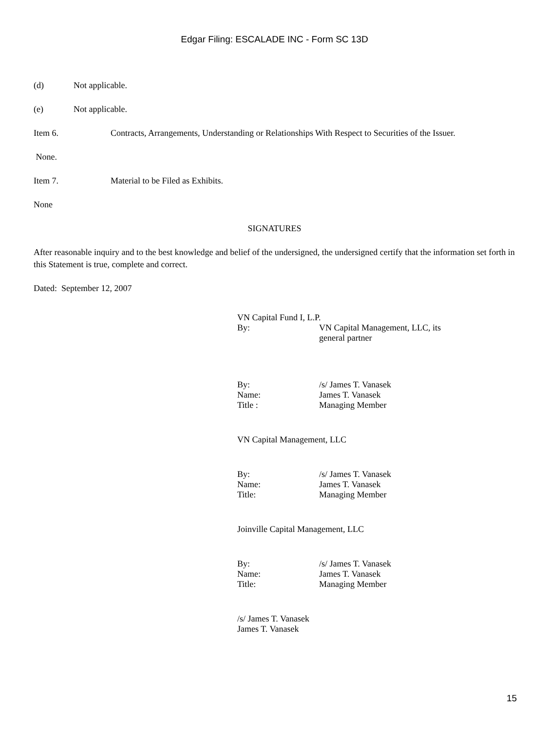Edgar Filing: ESCALADE INC - Form SC 13D
(d) Not applicable.
(e) Not applicable.
Item 6. Contracts, Arrangements, Understanding or Relationships With Respect to Securities of the Issuer.
None.
Item 7. Material to be Filed as Exhibits.
None
SIGNATURES
After reasonable inquiry and to the best knowledge and belief of the undersigned, the undersigned certify that the information set forth in this Statement is true, complete and correct.
Dated: September 12, 2007
VN Capital Fund I, L.P.
By: VN Capital Management, LLC, its
general partner
By: /s/ James T. Vanasek
Name: James T. Vanasek
Title : Managing Member
VN Capital Management, LLC
By: /s/ James T. Vanasek
Name: James T. Vanasek
Title: Managing Member
Joinville Capital Management, LLC
By: /s/ James T. Vanasek
Name: James T. Vanasek
Title: Managing Member
/s/ James T. Vanasek
James T. Vanasek
15